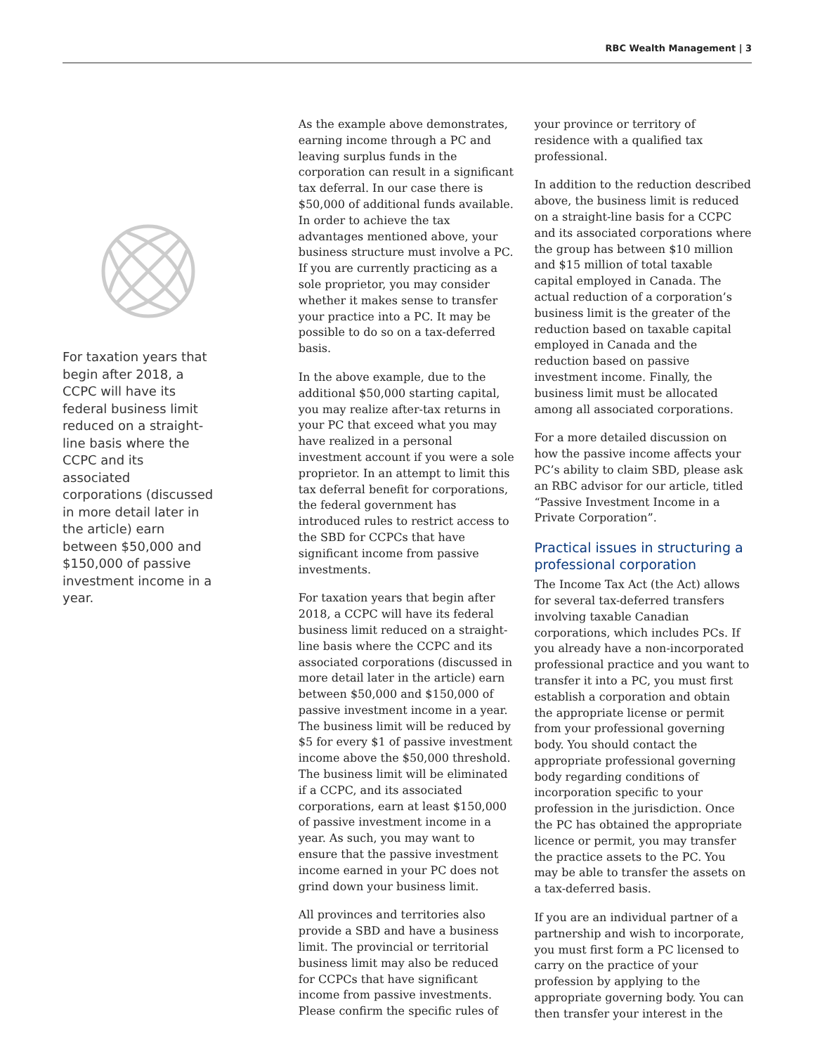RBC Wealth Management | 3
For taxation years that begin after 2018, a CCPC will have its federal business limit reduced on a straight-line basis where the CCPC and its associated corporations (discussed in more detail later in the article) earn between $50,000 and $150,000 of passive investment income in a year.
As the example above demonstrates, earning income through a PC and leaving surplus funds in the corporation can result in a significant tax deferral. In our case there is $50,000 of additional funds available. In order to achieve the tax advantages mentioned above, your business structure must involve a PC. If you are currently practicing as a sole proprietor, you may consider whether it makes sense to transfer your practice into a PC. It may be possible to do so on a tax-deferred basis.
In the above example, due to the additional $50,000 starting capital, you may realize after-tax returns in your PC that exceed what you may have realized in a personal investment account if you were a sole proprietor. In an attempt to limit this tax deferral benefit for corporations, the federal government has introduced rules to restrict access to the SBD for CCPCs that have significant income from passive investments.
For taxation years that begin after 2018, a CCPC will have its federal business limit reduced on a straight-line basis where the CCPC and its associated corporations (discussed in more detail later in the article) earn between $50,000 and $150,000 of passive investment income in a year. The business limit will be reduced by $5 for every $1 of passive investment income above the $50,000 threshold. The business limit will be eliminated if a CCPC, and its associated corporations, earn at least $150,000 of passive investment income in a year. As such, you may want to ensure that the passive investment income earned in your PC does not grind down your business limit.
All provinces and territories also provide a SBD and have a business limit. The provincial or territorial business limit may also be reduced for CCPCs that have significant income from passive investments. Please confirm the specific rules of
your province or territory of residence with a qualified tax professional.
In addition to the reduction described above, the business limit is reduced on a straight-line basis for a CCPC and its associated corporations where the group has between $10 million and $15 million of total taxable capital employed in Canada. The actual reduction of a corporation’s business limit is the greater of the reduction based on taxable capital employed in Canada and the reduction based on passive investment income. Finally, the business limit must be allocated among all associated corporations.
For a more detailed discussion on how the passive income affects your PC’s ability to claim SBD, please ask an RBC advisor for our article, titled “Passive Investment Income in a Private Corporation”.
Practical issues in structuring a professional corporation
The Income Tax Act (the Act) allows for several tax-deferred transfers involving taxable Canadian corporations, which includes PCs. If you already have a non-incorporated professional practice and you want to transfer it into a PC, you must first establish a corporation and obtain the appropriate license or permit from your professional governing body. You should contact the appropriate professional governing body regarding conditions of incorporation specific to your profession in the jurisdiction. Once the PC has obtained the appropriate licence or permit, you may transfer the practice assets to the PC. You may be able to transfer the assets on a tax-deferred basis.
If you are an individual partner of a partnership and wish to incorporate, you must first form a PC licensed to carry on the practice of your profession by applying to the appropriate governing body. You can then transfer your interest in the